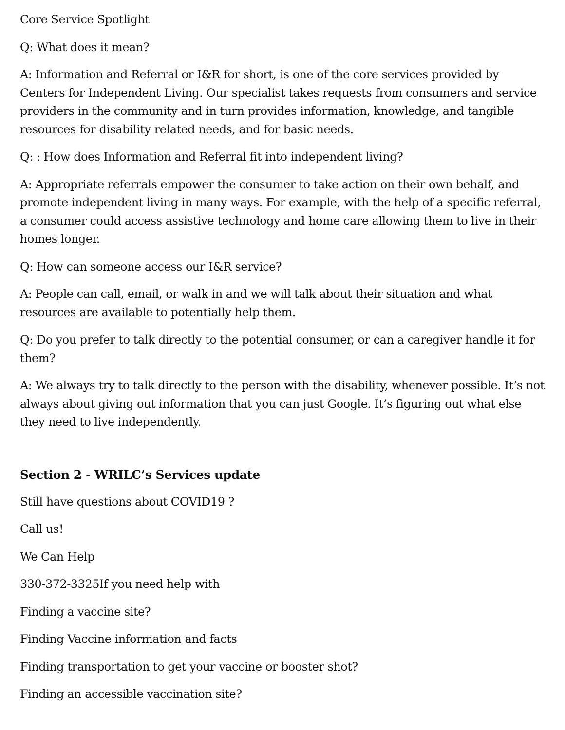Core Service Spotlight
Q: What does it mean?
A: Information and Referral or I&R for short, is one of the core services provided by Centers for Independent Living. Our specialist takes requests from consumers and service providers in the community and in turn provides information, knowledge, and tangible resources for disability related needs, and for basic needs.
Q: : How does Information and Referral fit into independent living?
A: Appropriate referrals empower the consumer to take action on their own behalf, and promote independent living in many ways. For example, with the help of a specific referral, a consumer could access assistive technology and home care allowing them to live in their homes longer.
Q: How can someone access our I&R service?
A: People can call, email, or walk in and we will talk about their situation and what resources are available to potentially help them.
Q: Do you prefer to talk directly to the potential consumer, or can a caregiver handle it for them?
A: We always try to talk directly to the person with the disability, whenever possible. It’s not always about giving out information that you can just Google. It’s figuring out what else they need to live independently.
Section 2 - WRILC’s Services update
Still have questions about COVID19 ?
Call us!
We Can Help
330-372-3325If you need help with
Finding a vaccine site?
Finding Vaccine information and facts
Finding transportation to get your vaccine or booster shot?
Finding an accessible vaccination site?